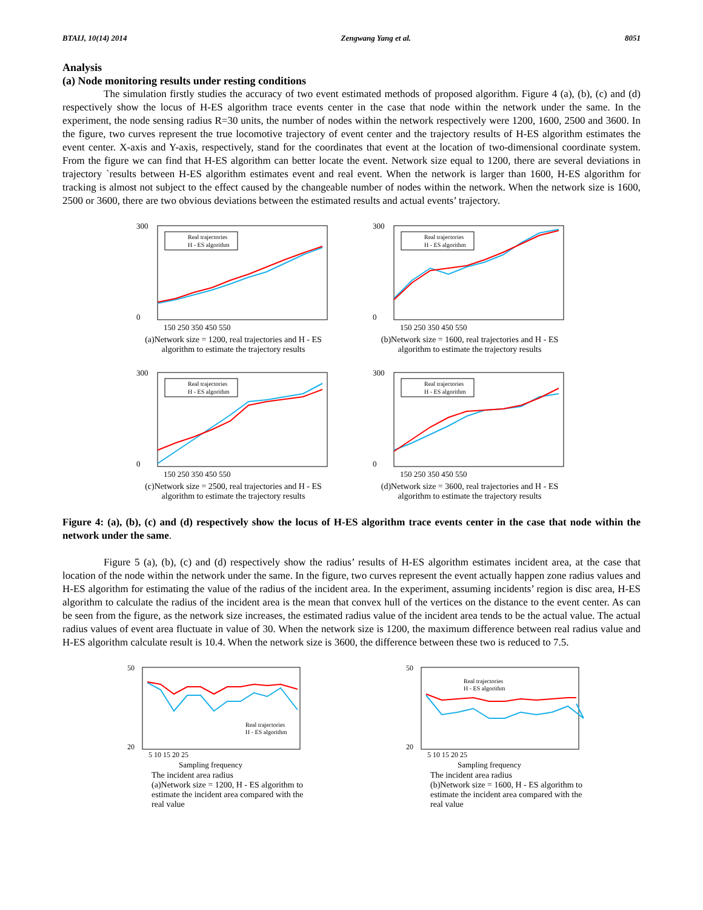BTAIJ, 10(14) 2014 Zengwang Yang et al. 8051
Analysis
(a) Node monitoring results under resting conditions
The simulation firstly studies the accuracy of two event estimated methods of proposed algorithm. Figure 4 (a), (b), (c) and (d) respectively show the locus of H-ES algorithm trace events center in the case that node within the network under the same. In the experiment, the node sensing radius R=30 units, the number of nodes within the network respectively were 1200, 1600, 2500 and 3600. In the figure, two curves represent the true locomotive trajectory of event center and the trajectory results of H-ES algorithm estimates the event center. X-axis and Y-axis, respectively, stand for the coordinates that event at the location of two-dimensional coordinate system. From the figure we can find that H-ES algorithm can better locate the event. Network size equal to 1200, there are several deviations in trajectory `results between H-ES algorithm estimates event and real event. When the network is larger than 1600, H-ES algorithm for tracking is almost not subject to the effect caused by the changeable number of nodes within the network. When the network size is 1600, 2500 or 3600, there are two obvious deviations between the estimated results and actual events’ trajectory.
300
0
150 250 350 450 550
Real trajectories
H - ES algorithm
(a)Network size = 1200, real trajectories and H - ES algorithm to estimate the trajectory results
300
0
150 250 350 450 550
Real trajectories
H - ES algorithm
(b)Network size = 1600, real trajectories and H - ES algorithm to estimate the trajectory results
300
0
150 250 350 450 550
Real trajectories
H - ES algorithm
(c)Network size = 2500, real trajectories and H - ES algorithm to estimate the trajectory results
300
0
150 250 350 450 550
Real trajectories
H - ES algorithm
(d)Network size = 3600, real trajectories and H - ES algorithm to estimate the trajectory results
Figure 4: (a), (b), (c) and (d) respectively show the locus of H-ES algorithm trace events center in the case that node within the network under the same.
Figure 5 (a), (b), (c) and (d) respectively show the radius’ results of H-ES algorithm estimates incident area, at the case that location of the node within the network under the same. In the figure, two curves represent the event actually happen zone radius values and H-ES algorithm for estimating the value of the radius of the incident area. In the experiment, assuming incidents’ region is disc area, H-ES algorithm to calculate the radius of the incident area is the mean that convex hull of the vertices on the distance to the event center. As can be seen from the figure, as the network size increases, the estimated radius value of the incident area tends to be the actual value. The actual radius values of event area fluctuate in value of 30. When the network size is 1200, the maximum difference between real radius value and H-ES algorithm calculate result is 10.4. When the network size is 3600, the difference between these two is reduced to 7.5.
50
20
5 10 15 20 25
Sampling frequency
Real trajectories
H - ES algorithm
The incident area radius
(a)Network size = 1200, H - ES algorithm to estimate the incident area compared with the real value
50
20
5 10 15 20 25
Sampling frequency
Real trajectories
H - ES algorithm
The incident area radius
(b)Network size = 1600, H - ES algorithm to estimate the incident area compared with the real value